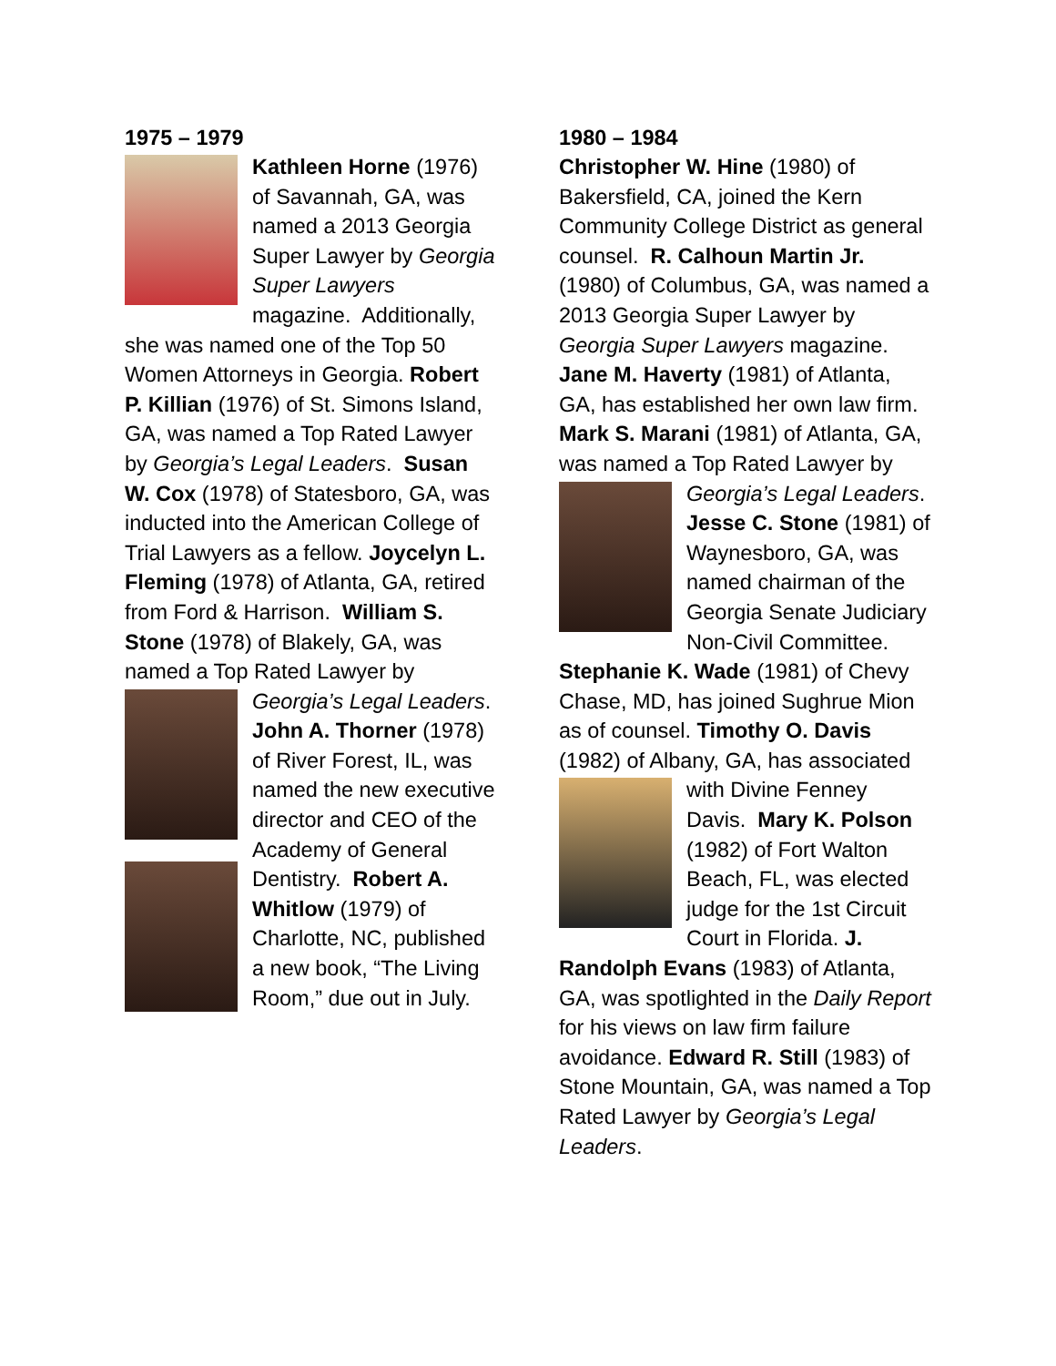1975 – 1979
Kathleen Horne (1976) of Savannah, GA, was named a 2013 Georgia Super Lawyer by Georgia Super Lawyers magazine. Additionally, she was named one of the Top 50 Women Attorneys in Georgia. Robert P. Killian (1976) of St. Simons Island, GA, was named a Top Rated Lawyer by Georgia’s Legal Leaders. Susan W. Cox (1978) of Statesboro, GA, was inducted into the American College of Trial Lawyers as a fellow. Joycelyn L. Fleming (1978) of Atlanta, GA, retired from Ford & Harrison. William S. Stone (1978) of Blakely, GA, was named a Top Rated Lawyer by Georgia’s Legal Leaders. John A. Thorner (1978) of River Forest, IL, was named the new executive director and CEO of the Academy of General Dentistry. Robert A. Whitlow (1979) of Charlotte, NC, published a new book, “The Living Room,” due out in July.
1980 – 1984
Christopher W. Hine (1980) of Bakersfield, CA, joined the Kern Community College District as general counsel. R. Calhoun Martin Jr. (1980) of Columbus, GA, was named a 2013 Georgia Super Lawyer by Georgia Super Lawyers magazine. Jane M. Haverty (1981) of Atlanta, GA, has established her own law firm. Mark S. Marani (1981) of Atlanta, GA, was named a Top Rated Lawyer by Georgia’s Legal Leaders. Jesse C. Stone (1981) of Waynesboro, GA, was named chairman of the Georgia Senate Judiciary Non-Civil Committee. Stephanie K. Wade (1981) of Chevy Chase, MD, has joined Sughrue Mion as of counsel. Timothy O. Davis (1982) of Albany, GA, has associated with Divine Fenney Davis. Mary K. Polson (1982) of Fort Walton Beach, FL, was elected judge for the 1st Circuit Court in Florida. J. Randolph Evans (1983) of Atlanta, GA, was spotlighted in the Daily Report for his views on law firm failure avoidance. Edward R. Still (1983) of Stone Mountain, GA, was named a Top Rated Lawyer by Georgia’s Legal Leaders.